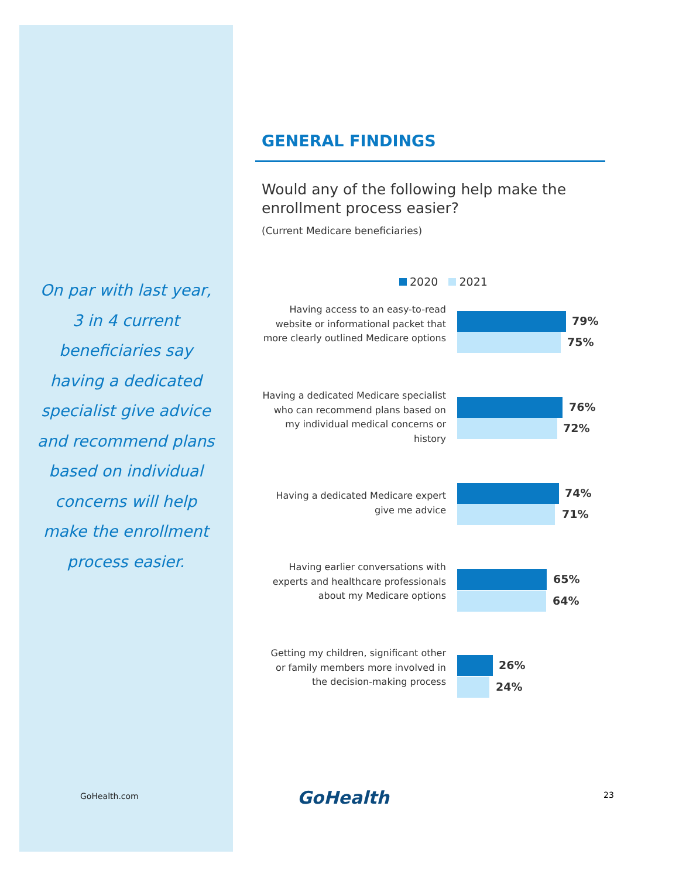On par with last year, 3 in 4 current beneficiaries say having a dedicated specialist give advice and recommend plans based on individual concerns will help make the enrollment process easier.
GENERAL FINDINGS
Would any of the following help make the enrollment process easier?
(Current Medicare beneficiaries)
2020 2021
Having access to an easy-to-read website or informational packet that more clearly outlined Medicare options
79%
75%
Having a dedicated Medicare specialist who can recommend plans based on my individual medical concerns or history
76%
72%
Having a dedicated Medicare expert give me advice
74%
71%
Having earlier conversations with experts and healthcare professionals about my Medicare options
65%
64%
Getting my children, significant other or family members more involved in the decision-making process
26%
24%
GoHealth.com GoHealth 23